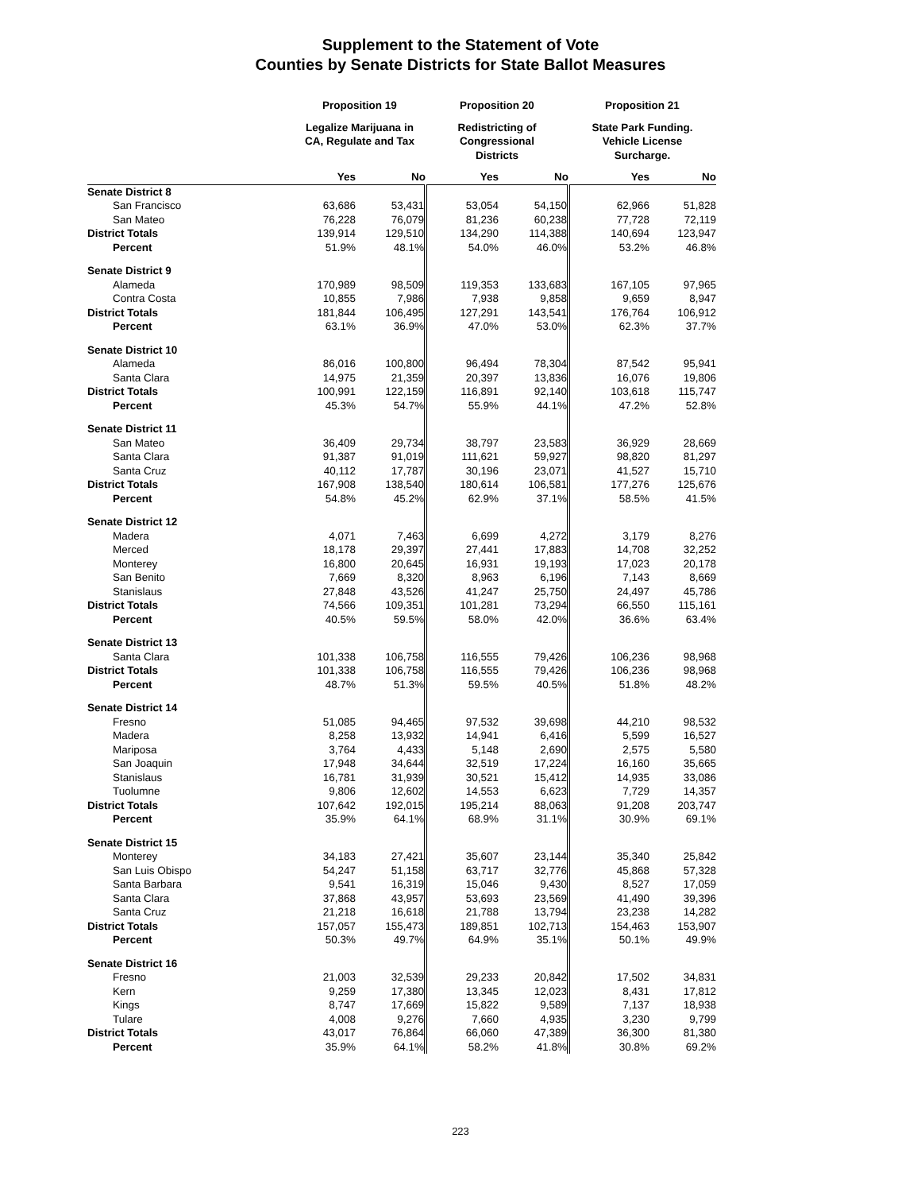Supplement to the Statement of Vote
Counties by Senate Districts for State Ballot Measures
| | Proposition 19 | | Proposition 20 | | Proposition 21 | |
| --- | --- | --- | --- | --- | --- | --- |
| | Legalize Marijuana in CA, Regulate and Tax | | Redistricting of Congressional Districts | | State Park Funding. Vehicle License Surcharge. | |
| | Yes | No | Yes | No | Yes | No |
| Senate District 8 | | | | | | |
| San Francisco | 63,686 | 53,431 | 53,054 | 54,150 | 62,966 | 51,828 |
| San Mateo | 76,228 | 76,079 | 81,236 | 60,238 | 77,728 | 72,119 |
| District Totals | 139,914 | 129,510 | 134,290 | 114,388 | 140,694 | 123,947 |
| Percent | 51.9% | 48.1% | 54.0% | 46.0% | 53.2% | 46.8% |
| Senate District 9 | | | | | | |
| Alameda | 170,989 | 98,509 | 119,353 | 133,683 | 167,105 | 97,965 |
| Contra Costa | 10,855 | 7,986 | 7,938 | 9,858 | 9,659 | 8,947 |
| District Totals | 181,844 | 106,495 | 127,291 | 143,541 | 176,764 | 106,912 |
| Percent | 63.1% | 36.9% | 47.0% | 53.0% | 62.3% | 37.7% |
| Senate District 10 | | | | | | |
| Alameda | 86,016 | 100,800 | 96,494 | 78,304 | 87,542 | 95,941 |
| Santa Clara | 14,975 | 21,359 | 20,397 | 13,836 | 16,076 | 19,806 |
| District Totals | 100,991 | 122,159 | 116,891 | 92,140 | 103,618 | 115,747 |
| Percent | 45.3% | 54.7% | 55.9% | 44.1% | 47.2% | 52.8% |
| Senate District 11 | | | | | | |
| San Mateo | 36,409 | 29,734 | 38,797 | 23,583 | 36,929 | 28,669 |
| Santa Clara | 91,387 | 91,019 | 111,621 | 59,927 | 98,820 | 81,297 |
| Santa Cruz | 40,112 | 17,787 | 30,196 | 23,071 | 41,527 | 15,710 |
| District Totals | 167,908 | 138,540 | 180,614 | 106,581 | 177,276 | 125,676 |
| Percent | 54.8% | 45.2% | 62.9% | 37.1% | 58.5% | 41.5% |
| Senate District 12 | | | | | | |
| Madera | 4,071 | 7,463 | 6,699 | 4,272 | 3,179 | 8,276 |
| Merced | 18,178 | 29,397 | 27,441 | 17,883 | 14,708 | 32,252 |
| Monterey | 16,800 | 20,645 | 16,931 | 19,193 | 17,023 | 20,178 |
| San Benito | 7,669 | 8,320 | 8,963 | 6,196 | 7,143 | 8,669 |
| Stanislaus | 27,848 | 43,526 | 41,247 | 25,750 | 24,497 | 45,786 |
| District Totals | 74,566 | 109,351 | 101,281 | 73,294 | 66,550 | 115,161 |
| Percent | 40.5% | 59.5% | 58.0% | 42.0% | 36.6% | 63.4% |
| Senate District 13 | | | | | | |
| Santa Clara | 101,338 | 106,758 | 116,555 | 79,426 | 106,236 | 98,968 |
| District Totals | 101,338 | 106,758 | 116,555 | 79,426 | 106,236 | 98,968 |
| Percent | 48.7% | 51.3% | 59.5% | 40.5% | 51.8% | 48.2% |
| Senate District 14 | | | | | | |
| Fresno | 51,085 | 94,465 | 97,532 | 39,698 | 44,210 | 98,532 |
| Madera | 8,258 | 13,932 | 14,941 | 6,416 | 5,599 | 16,527 |
| Mariposa | 3,764 | 4,433 | 5,148 | 2,690 | 2,575 | 5,580 |
| San Joaquin | 17,948 | 34,644 | 32,519 | 17,224 | 16,160 | 35,665 |
| Stanislaus | 16,781 | 31,939 | 30,521 | 15,412 | 14,935 | 33,086 |
| Tuolumne | 9,806 | 12,602 | 14,553 | 6,623 | 7,729 | 14,357 |
| District Totals | 107,642 | 192,015 | 195,214 | 88,063 | 91,208 | 203,747 |
| Percent | 35.9% | 64.1% | 68.9% | 31.1% | 30.9% | 69.1% |
| Senate District 15 | | | | | | |
| Monterey | 34,183 | 27,421 | 35,607 | 23,144 | 35,340 | 25,842 |
| San Luis Obispo | 54,247 | 51,158 | 63,717 | 32,776 | 45,868 | 57,328 |
| Santa Barbara | 9,541 | 16,319 | 15,046 | 9,430 | 8,527 | 17,059 |
| Santa Clara | 37,868 | 43,957 | 53,693 | 23,569 | 41,490 | 39,396 |
| Santa Cruz | 21,218 | 16,618 | 21,788 | 13,794 | 23,238 | 14,282 |
| District Totals | 157,057 | 155,473 | 189,851 | 102,713 | 154,463 | 153,907 |
| Percent | 50.3% | 49.7% | 64.9% | 35.1% | 50.1% | 49.9% |
| Senate District 16 | | | | | | |
| Fresno | 21,003 | 32,539 | 29,233 | 20,842 | 17,502 | 34,831 |
| Kern | 9,259 | 17,380 | 13,345 | 12,023 | 8,431 | 17,812 |
| Kings | 8,747 | 17,669 | 15,822 | 9,589 | 7,137 | 18,938 |
| Tulare | 4,008 | 9,276 | 7,660 | 4,935 | 3,230 | 9,799 |
| District Totals | 43,017 | 76,864 | 66,060 | 47,389 | 36,300 | 81,380 |
| Percent | 35.9% | 64.1% | 58.2% | 41.8% | 30.8% | 69.2% |
223